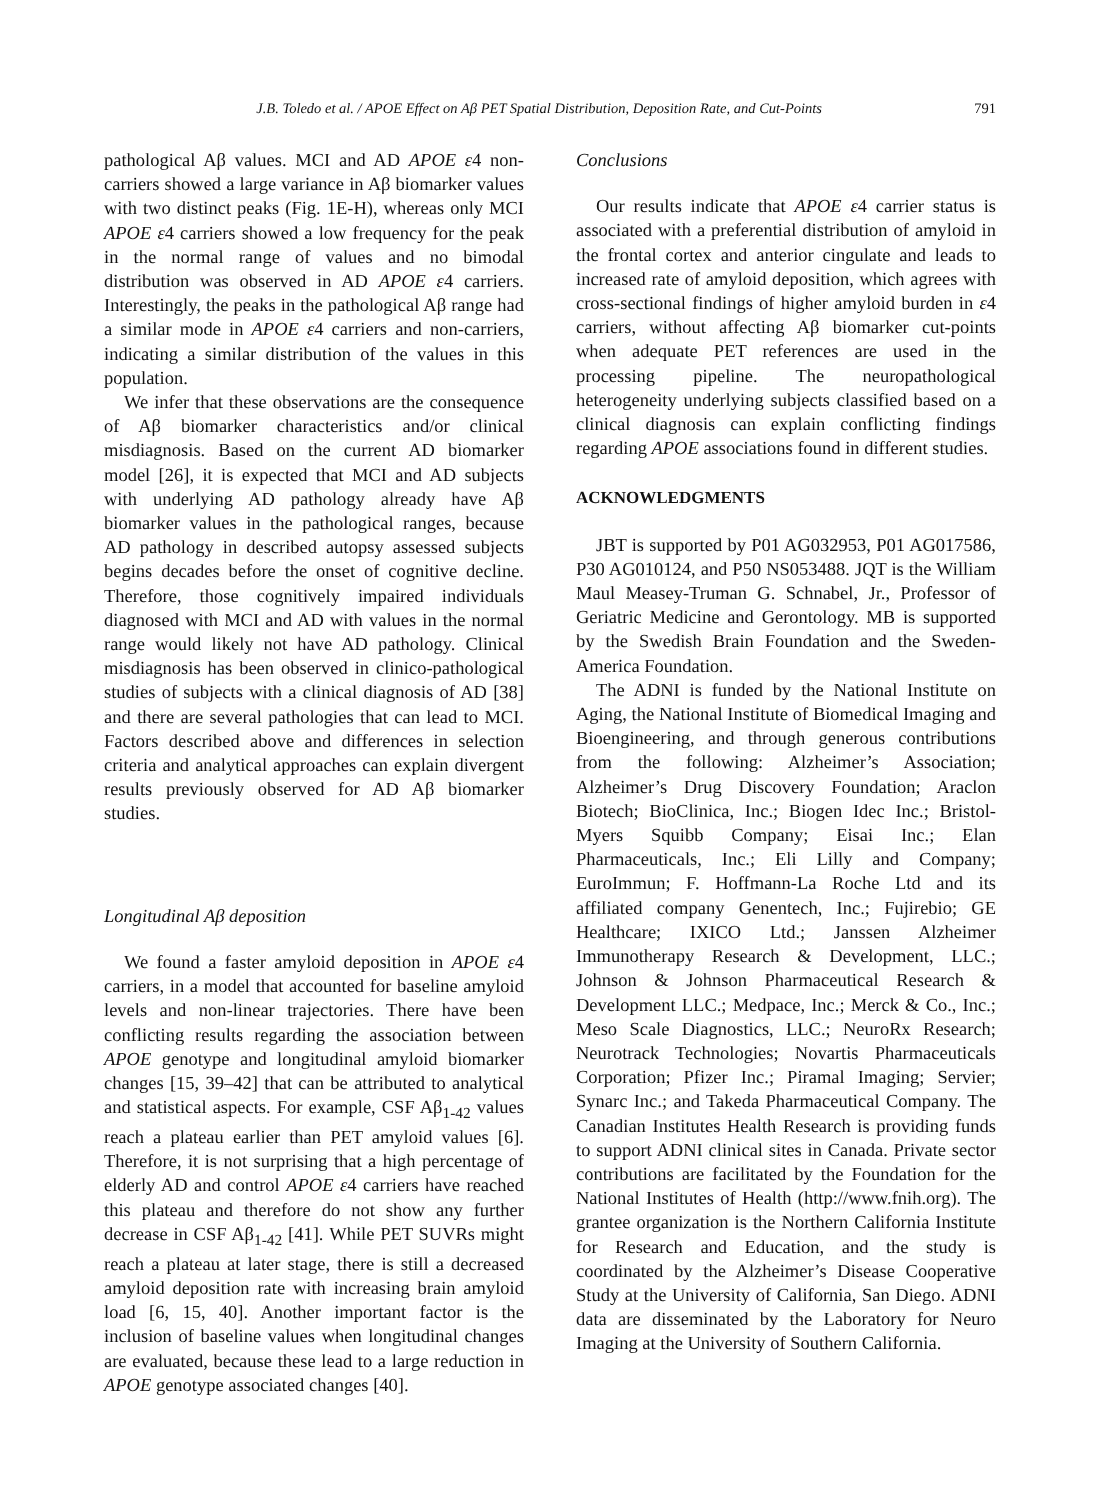J.B. Toledo et al. / APOE Effect on Aβ PET Spatial Distribution, Deposition Rate, and Cut-Points 791
pathological Aβ values. MCI and AD APOE ε4 non-carriers showed a large variance in Aβ biomarker values with two distinct peaks (Fig. 1E-H), whereas only MCI APOE ε4 carriers showed a low frequency for the peak in the normal range of values and no bimodal distribution was observed in AD APOE ε4 carriers. Interestingly, the peaks in the pathological Aβ range had a similar mode in APOE ε4 carriers and non-carriers, indicating a similar distribution of the values in this population.
We infer that these observations are the consequence of Aβ biomarker characteristics and/or clinical misdiagnosis. Based on the current AD biomarker model [26], it is expected that MCI and AD subjects with underlying AD pathology already have Aβ biomarker values in the pathological ranges, because AD pathology in described autopsy assessed subjects begins decades before the onset of cognitive decline. Therefore, those cognitively impaired individuals diagnosed with MCI and AD with values in the normal range would likely not have AD pathology. Clinical misdiagnosis has been observed in clinico-pathological studies of subjects with a clinical diagnosis of AD [38] and there are several pathologies that can lead to MCI. Factors described above and differences in selection criteria and analytical approaches can explain divergent results previously observed for AD Aβ biomarker studies.
Longitudinal Aβ deposition
We found a faster amyloid deposition in APOE ε4 carriers, in a model that accounted for baseline amyloid levels and non-linear trajectories. There have been conflicting results regarding the association between APOE genotype and longitudinal amyloid biomarker changes [15, 39–42] that can be attributed to analytical and statistical aspects. For example, CSF Aβ<sub>1-42</sub> values reach a plateau earlier than PET amyloid values [6]. Therefore, it is not surprising that a high percentage of elderly AD and control APOE ε4 carriers have reached this plateau and therefore do not show any further decrease in CSF Aβ<sub>1-42</sub> [41]. While PET SUVRs might reach a plateau at later stage, there is still a decreased amyloid deposition rate with increasing brain amyloid load [6, 15, 40]. Another important factor is the inclusion of baseline values when longitudinal changes are evaluated, because these lead to a large reduction in APOE genotype associated changes [40].
Conclusions
Our results indicate that APOE ε4 carrier status is associated with a preferential distribution of amyloid in the frontal cortex and anterior cingulate and leads to increased rate of amyloid deposition, which agrees with cross-sectional findings of higher amyloid burden in ε4 carriers, without affecting Aβ biomarker cut-points when adequate PET references are used in the processing pipeline. The neuropathological heterogeneity underlying subjects classified based on a clinical diagnosis can explain conflicting findings regarding APOE associations found in different studies.
ACKNOWLEDGMENTS
JBT is supported by P01 AG032953, P01 AG017586, P30 AG010124, and P50 NS053488. JQT is the William Maul Measey-Truman G. Schnabel, Jr., Professor of Geriatric Medicine and Gerontology. MB is supported by the Swedish Brain Foundation and the Sweden-America Foundation.
The ADNI is funded by the National Institute on Aging, the National Institute of Biomedical Imaging and Bioengineering, and through generous contributions from the following: Alzheimer’s Association; Alzheimer’s Drug Discovery Foundation; Araclon Biotech; BioClinica, Inc.; Biogen Idec Inc.; Bristol-Myers Squibb Company; Eisai Inc.; Elan Pharmaceuticals, Inc.; Eli Lilly and Company; EuroImmun; F. Hoffmann-La Roche Ltd and its affiliated company Genentech, Inc.; Fujirebio; GE Healthcare; IXICO Ltd.; Janssen Alzheimer Immunotherapy Research & Development, LLC.; Johnson & Johnson Pharmaceutical Research & Development LLC.; Medpace, Inc.; Merck & Co., Inc.; Meso Scale Diagnostics, LLC.; NeuroRx Research; Neurotrack Technologies; Novartis Pharmaceuticals Corporation; Pfizer Inc.; Piramal Imaging; Servier; Synarc Inc.; and Takeda Pharmaceutical Company. The Canadian Institutes Health Research is providing funds to support ADNI clinical sites in Canada. Private sector contributions are facilitated by the Foundation for the National Institutes of Health (http://www.fnih.org). The grantee organization is the Northern California Institute for Research and Education, and the study is coordinated by the Alzheimer’s Disease Cooperative Study at the University of California, San Diego. ADNI data are disseminated by the Laboratory for Neuro Imaging at the University of Southern California.